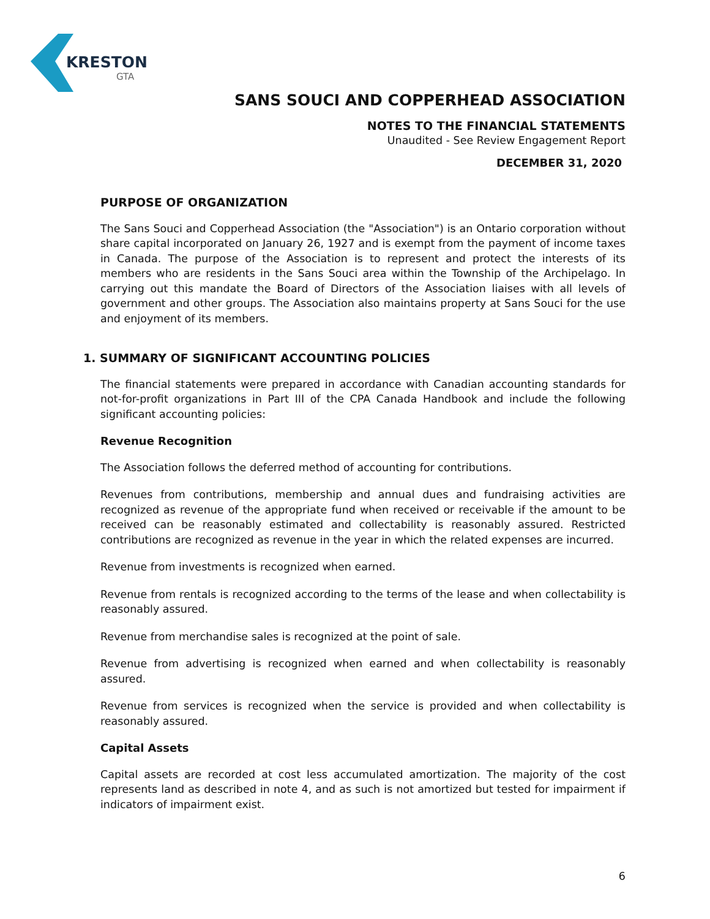KRESTON
GTA
SANS SOUCI AND COPPERHEAD ASSOCIATION
NOTES TO THE FINANCIAL STATEMENTS
Unaudited - See Review Engagement Report
DECEMBER 31, 2020
PURPOSE OF ORGANIZATION
The Sans Souci and Copperhead Association (the "Association") is an Ontario corporation without share capital incorporated on January 26, 1927 and is exempt from the payment of income taxes in Canada. The purpose of the Association is to represent and protect the interests of its members who are residents in the Sans Souci area within the Township of the Archipelago. In carrying out this mandate the Board of Directors of the Association liaises with all levels of government and other groups. The Association also maintains property at Sans Souci for the use and enjoyment of its members.
1. SUMMARY OF SIGNIFICANT ACCOUNTING POLICIES
The financial statements were prepared in accordance with Canadian accounting standards for not-for-profit organizations in Part III of the CPA Canada Handbook and include the following significant accounting policies:
Revenue Recognition
The Association follows the deferred method of accounting for contributions.
Revenues from contributions, membership and annual dues and fundraising activities are recognized as revenue of the appropriate fund when received or receivable if the amount to be received can be reasonably estimated and collectability is reasonably assured. Restricted contributions are recognized as revenue in the year in which the related expenses are incurred.
Revenue from investments is recognized when earned.
Revenue from rentals is recognized according to the terms of the lease and when collectability is reasonably assured.
Revenue from merchandise sales is recognized at the point of sale.
Revenue from advertising is recognized when earned and when collectability is reasonably assured.
Revenue from services is recognized when the service is provided and when collectability is reasonably assured.
Capital Assets
Capital assets are recorded at cost less accumulated amortization. The majority of the cost represents land as described in note 4, and as such is not amortized but tested for impairment if indicators of impairment exist.
6